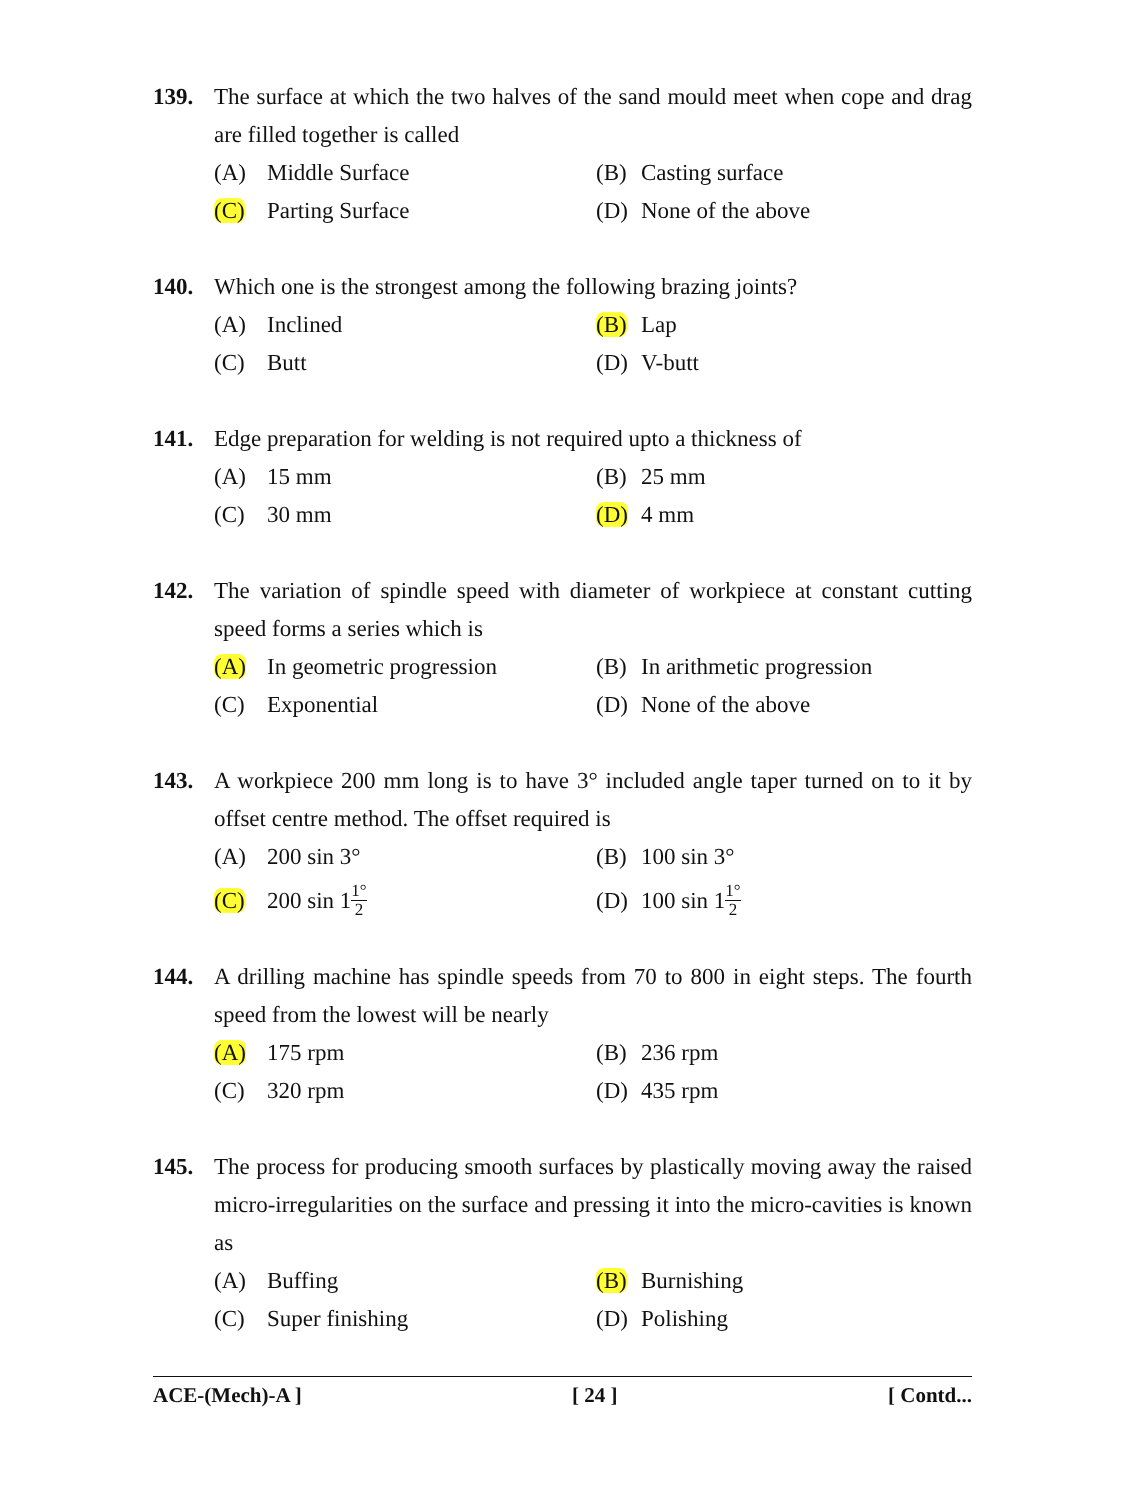139.
The surface at which the two halves of the sand mould meet when cope and drag are filled together is called
(A) Middle Surface
(B) Casting surface
(C) Parting Surface
(D) None of the above
140.
Which one is the strongest among the following brazing joints?
(A) Inclined
(B) Lap
(C) Butt
(D) V-butt
141.
Edge preparation for welding is not required upto a thickness of
(A) 15 mm
(B) 25 mm
(C) 30 mm
(D) 4 mm
142.
The variation of spindle speed with diameter of workpiece at constant cutting speed forms a series which is
(A) In geometric progression
(B) In arithmetic progression
(C) Exponential
(D) None of the above
143.
A workpiece 200 mm long is to have 3° included angle taper turned on to it by offset centre method. The offset required is
(A) 200 sin 3°
(B) 100 sin 3°
(C) 200 sin 1 1° 2
(D) 100 sin 1 1° 2
144.
A drilling machine has spindle speeds from 70 to 800 in eight steps. The fourth speed from the lowest will be nearly
(A) 175 rpm
(B) 236 rpm
(C) 320 rpm
(D) 435 rpm
145.
The process for producing smooth surfaces by plastically moving away the raised micro-irregularities on the surface and pressing it into the micro-cavities is known as
(A) Buffing
(B) Burnishing
(C) Super finishing
(D) Polishing
ACE-(Mech)-A ] [ 24 ] [ Contd...